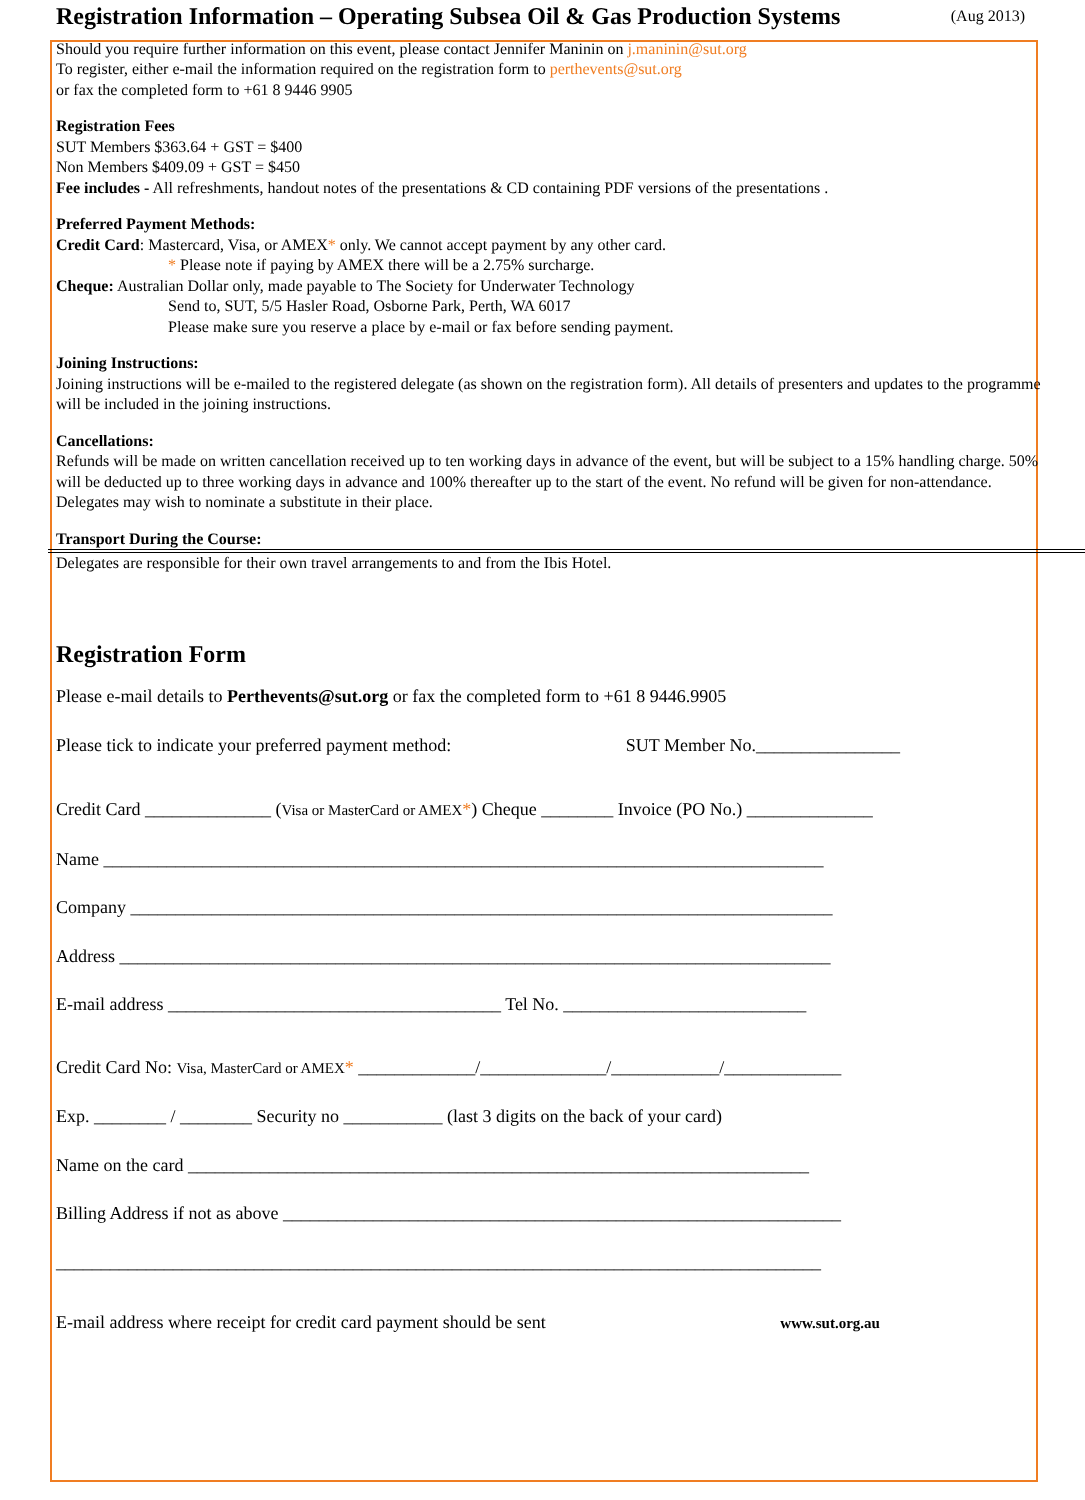Registration Information – Operating Subsea Oil & Gas Production Systems (Aug 2013)
Should you require further information on this event, please contact Jennifer Maninin on j.maninin@sut.org
To register, either e-mail the information required on the registration form to perthevents@sut.org
or fax the completed form to +61 8 9446 9905
Registration Fees
SUT Members $363.64 + GST = $400
Non Members $409.09 + GST = $450
Fee includes - All refreshments, handout notes of the presentations & CD containing PDF versions of the presentations .
Preferred Payment Methods:
Credit Card: Mastercard, Visa, or AMEX* only. We cannot accept payment by any other card.
* Please note if paying by AMEX there will be a 2.75% surcharge.
Cheque: Australian Dollar only, made payable to The Society for Underwater Technology
Send to, SUT, 5/5 Hasler Road, Osborne Park, Perth, WA 6017
Please make sure you reserve a place by e-mail or fax before sending payment.
Joining Instructions:
Joining instructions will be e-mailed to the registered delegate (as shown on the registration form). All details of presenters and updates to the programme will be included in the joining instructions.
Cancellations:
Refunds will be made on written cancellation received up to ten working days in advance of the event, but will be subject to a 15% handling charge. 50% will be deducted up to three working days in advance and 100% thereafter up to the start of the event. No refund will be given for non-attendance. Delegates may wish to nominate a substitute in their place.
Transport During the Course:
Delegates are responsible for their own travel arrangements to and from the Ibis Hotel.
Registration Form
Please e-mail details to Perthevents@sut.org or fax the completed form to +61 8 9446.9905
Please tick to indicate your preferred payment method: SUT Member No.________________
Credit Card ______________ (Visa or MasterCard or AMEX*) Cheque ________ Invoice (PO No.) ______________
Name ________________________________________________________________________________
Company ______________________________________________________________________________
Address _______________________________________________________________________________
E-mail address _____________________________________ Tel No. ___________________________
Credit Card No: Visa, MasterCard or AMEX* _____________/______________/____________/_____________
Exp. ________ / ________ Security no ___________ (last 3 digits on the back of your card)
Name on the card _____________________________________________________________________
Billing Address if not as above ______________________________________________________________
_____________________________________________________________________________________
E-mail address where receipt for credit card payment should be sent www.sut.org.au